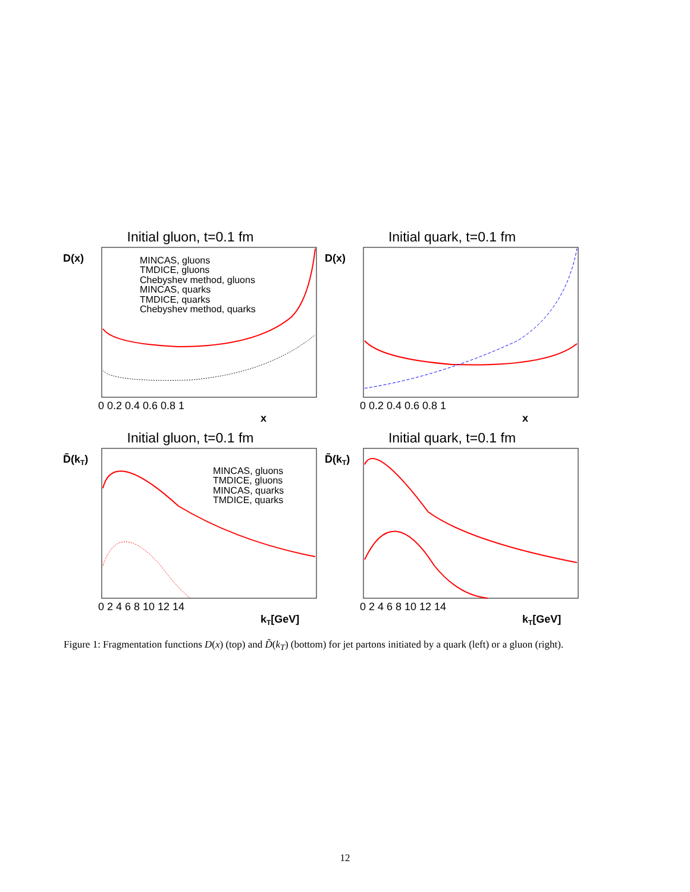Initial gluon, t=0.1 fm
D(x)
MINCAS, gluons
TMDICE, gluons
Chebyshev method, gluons
MINCAS, quarks
TMDICE, quarks
Chebyshev method, quarks
0 0.2 0.4 0.6 0.8 1
x
Initial quark, t=0.1 fm
D(x)
0 0.2 0.4 0.6 0.8 1
x
Initial gluon, t=0.1 fm
D̃(kT)
MINCAS, gluons
TMDICE, gluons
MINCAS, quarks
TMDICE, quarks
0 2 4 6 8 10 12 14
kT[GeV]
Initial quark, t=0.1 fm
D̃(kT)
0 2 4 6 8 10 12 14
kT[GeV]
Figure 1: Fragmentation functions D(x) (top) and D̃(k<sub>T</sub>) (bottom) for jet partons initiated by a quark (left) or a gluon (right).
12